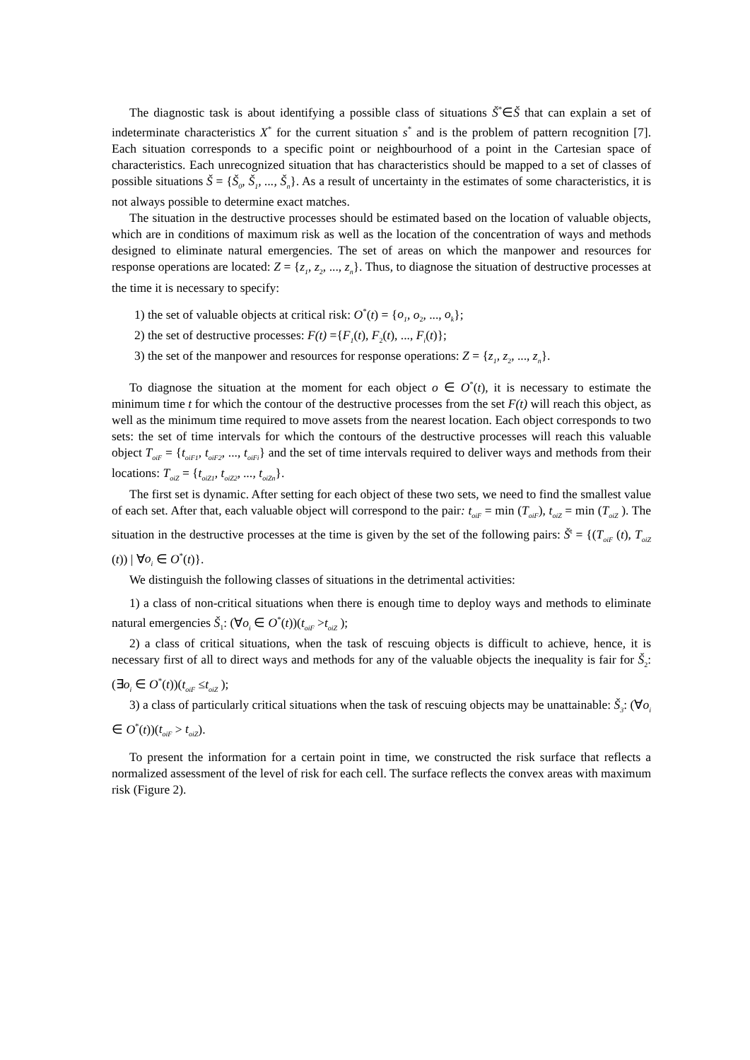The diagnostic task is about identifying a possible class of situations Š<sup>*</sup>∈Š that can explain a set of indeterminate characteristics X<sup>*</sup> for the current situation s<sup>*</sup> and is the problem of pattern recognition [7]. Each situation corresponds to a specific point or neighbourhood of a point in the Cartesian space of characteristics. Each unrecognized situation that has characteristics should be mapped to a set of classes of possible situations Š = {Š<sub>0</sub>, Š<sub>1</sub>, ..., Š<sub>n</sub>}. As a result of uncertainty in the estimates of some characteristics, it is not always possible to determine exact matches.
The situation in the destructive processes should be estimated based on the location of valuable objects, which are in conditions of maximum risk as well as the location of the concentration of ways and methods designed to eliminate natural emergencies. The set of areas on which the manpower and resources for response operations are located: Z = {z<sub>1</sub>, z<sub>2</sub>, ..., z<sub>n</sub>}. Thus, to diagnose the situation of destructive processes at the time it is necessary to specify:
1) the set of valuable objects at critical risk: O<sup>*</sup>(t) = {o<sub>1</sub>, o<sub>2</sub>, ..., o<sub>k</sub>};
2) the set of destructive processes: F(t) ={F<sub>1</sub>(t), F<sub>2</sub>(t), ..., F<sub>i</sub>(t)};
3) the set of the manpower and resources for response operations: Z = {z<sub>1</sub>, z<sub>2</sub>, ..., z<sub>n</sub>}.
To diagnose the situation at the moment for each object o ∈ O<sup>*</sup>(t), it is necessary to estimate the minimum time t for which the contour of the destructive processes from the set F(t) will reach this object, as well as the minimum time required to move assets from the nearest location. Each object corresponds to two sets: the set of time intervals for which the contours of the destructive processes will reach this valuable object T<sub>oiF</sub> = {t<sub>oiF1</sub>, t<sub>oiF2</sub>, ..., t<sub>oiFi</sub>} and the set of time intervals required to deliver ways and methods from their locations: T<sub>oiZ</sub> = {t<sub>oiZ1</sub>, t<sub>oiZ2</sub>, ..., t<sub>oiZn</sub>}.
The first set is dynamic. After setting for each object of these two sets, we need to find the smallest value of each set. After that, each valuable object will correspond to the pair: t<sub>oiF</sub> = min (T<sub>oiF</sub>), t<sub>oiZ</sub> = min (T<sub>oiZ</sub> ). The situation in the destructive processes at the time is given by the set of the following pairs: Š<sup>t</sup> = {(T<sub>oiF</sub> (t), T<sub>oiZ</sub> (t)) | ∀o<sub>i</sub> ∈ O<sup>*</sup>(t)}.
We distinguish the following classes of situations in the detrimental activities:
1) a class of non-critical situations when there is enough time to deploy ways and methods to eliminate natural emergencies Š<sub>1</sub>: (∀o<sub>i</sub> ∈ O<sup>*</sup>(t))(t<sub>oiF</sub> >t<sub>oiZ</sub> );
2) a class of critical situations, when the task of rescuing objects is difficult to achieve, hence, it is necessary first of all to direct ways and methods for any of the valuable objects the inequality is fair for Š<sub>2</sub>: (∃o<sub>i</sub> ∈ O<sup>*</sup>(t))(t<sub>oiF</sub> ≤t<sub>oiZ</sub> );
3) a class of particularly critical situations when the task of rescuing objects may be unattainable: Š<sub>3</sub>: (∀o<sub>i</sub> ∈ O<sup>*</sup>(t))(t<sub>oiF</sub> > t<sub>oiZ</sub>).
To present the information for a certain point in time, we constructed the risk surface that reflects a normalized assessment of the level of risk for each cell. The surface reflects the convex areas with maximum risk (Figure 2).